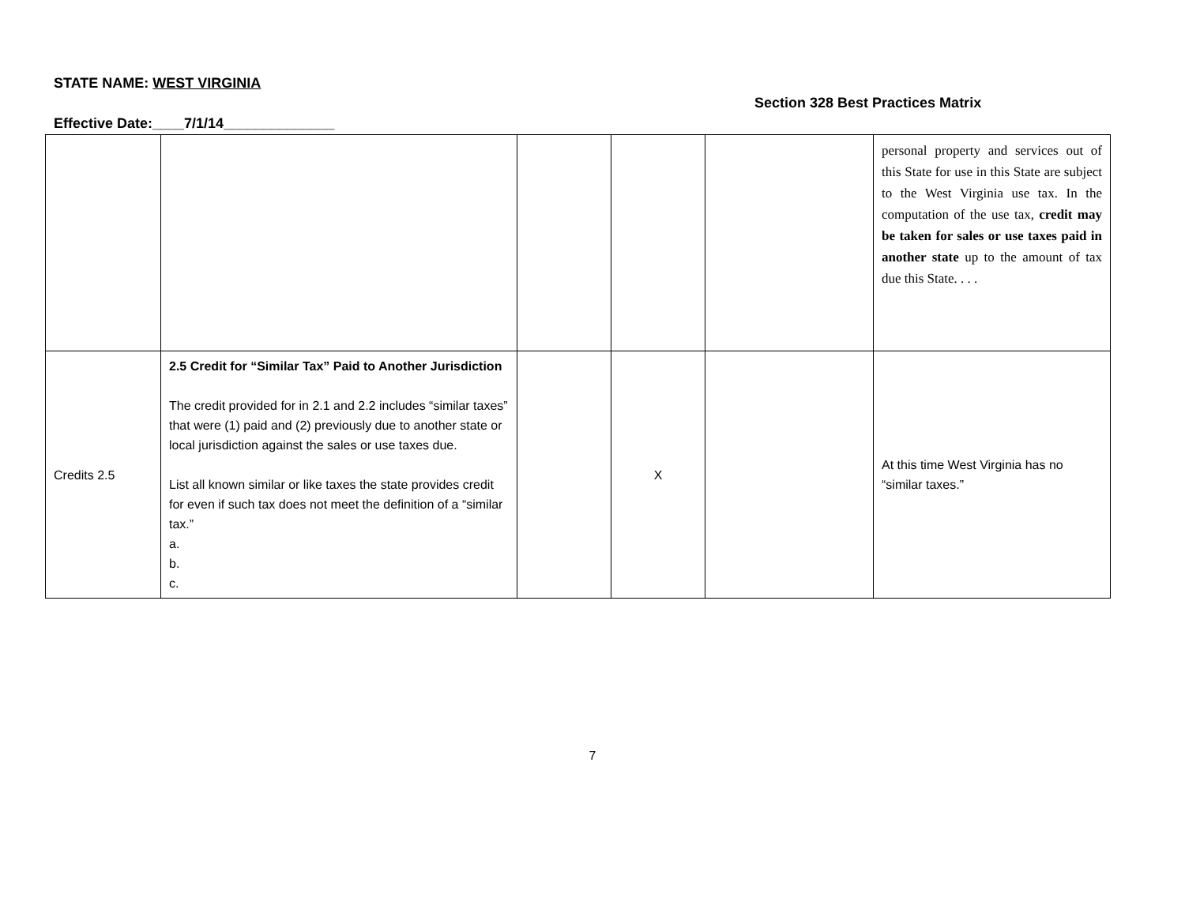STATE NAME: WEST VIRGINIA
Section 328 Best Practices Matrix
Effective Date:____7/1/14______________
| | | | | | personal property and services out of this State for use in this State are subject to the West Virginia use tax. In the computation of the use tax, credit may be taken for sales or use taxes paid in another state up to the amount of tax due this State. . . . |
| Credits 2.5 | 2.5 Credit for “Similar Tax” Paid to Another Jurisdiction The credit provided for in 2.1 and 2.2 includes “similar taxes” that were (1) paid and (2) previously due to another state or local jurisdiction against the sales or use taxes due. List all known similar or like taxes the state provides credit for even if such tax does not meet the definition of a “similar tax.” a. b. c. | | X | | At this time West Virginia has no “similar taxes.” |
7